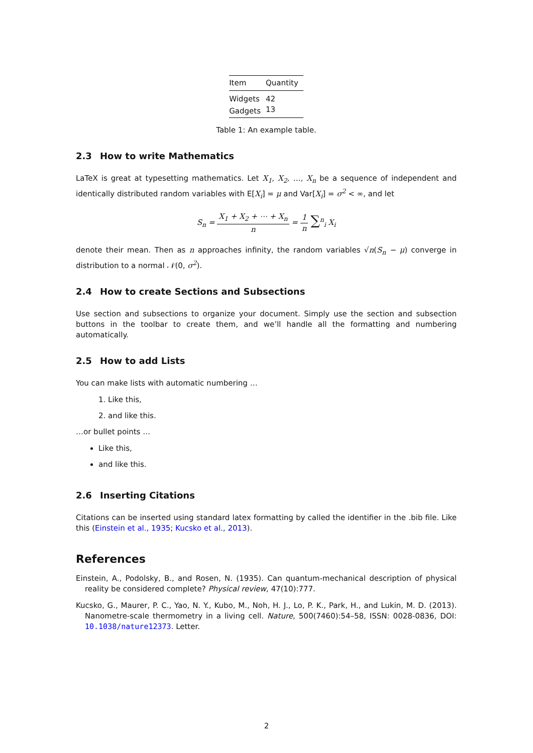| Item | Quantity |
| --- | --- |
| Widgets | 42 |
| Gadgets | 13 |
Table 1: An example table.
2.3 How to write Mathematics
LaTeX is great at typesetting mathematics. Let X<sub>1</sub>, X<sub>2</sub>, …, X<sub>n</sub> be a sequence of independent and identically distributed random variables with E[X<sub>i</sub>] = μ and Var[X<sub>i</sub>] = σ<sup>2</sup> < ∞, and let
S<sub>n</sub> = X<sub>1</sub> + X<sub>2</sub> + ⋯ + X<sub>n</sub> n = 1 n ∑<sup>n</sup><sub>i</sub> X<sub>i</sub>
denote their mean. Then as n approaches infinity, the random variables √n(S<sub>n</sub> − μ) converge in distribution to a normal 𝒩(0, σ<sup>2</sup>).
2.4 How to create Sections and Subsections
Use section and subsections to organize your document. Simply use the section and subsection buttons in the toolbar to create them, and we’ll handle all the formatting and numbering automatically.
2.5 How to add Lists
You can make lists with automatic numbering …
1. Like this,
2. and like this.
…or bullet points …
Like this,
and like this.
2.6 Inserting Citations
Citations can be inserted using standard latex formatting by called the identifier in the .bib file. Like this (Einstein et al., 1935; Kucsko et al., 2013).
References
Einstein, A., Podolsky, B., and Rosen, N. (1935). Can quantum-mechanical description of physical reality be considered complete? Physical review, 47(10):777.
Kucsko, G., Maurer, P. C., Yao, N. Y., Kubo, M., Noh, H. J., Lo, P. K., Park, H., and Lukin, M. D. (2013). Nanometre-scale thermometry in a living cell. Nature, 500(7460):54–58, ISSN: 0028-0836, DOI: 10.1038/nature12373. Letter.
2